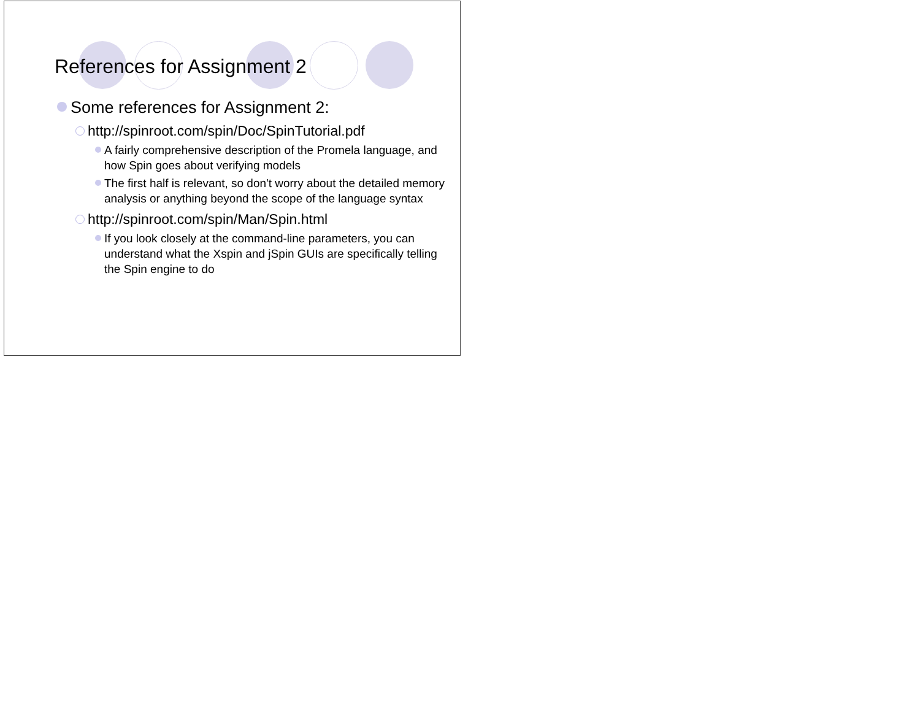References for Assignment 2
Some references for Assignment 2:
http://spinroot.com/spin/Doc/SpinTutorial.pdf
A fairly comprehensive description of the Promela language, and how Spin goes about verifying models
The first half is relevant, so don't worry about the detailed memory analysis or anything beyond the scope of the language syntax
http://spinroot.com/spin/Man/Spin.html
If you look closely at the command-line parameters, you can understand what the Xspin and jSpin GUIs are specifically telling the Spin engine to do